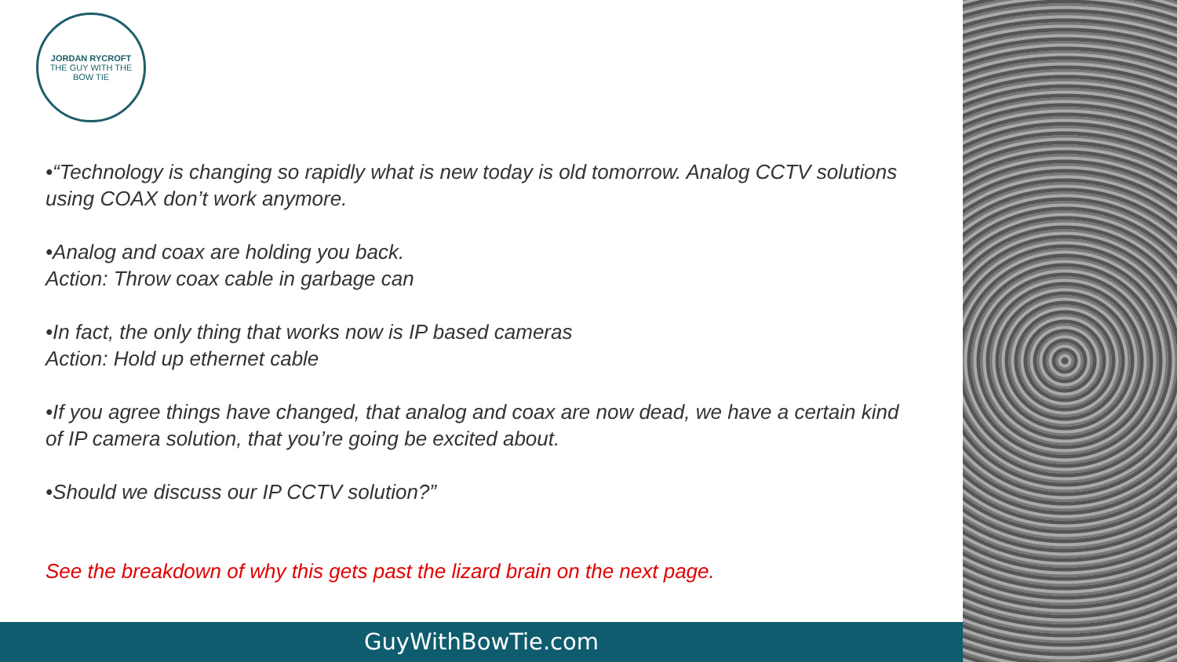JORDAN RYCROFT
THE GUY WITH THE BOW TIE
•“Technology is changing so rapidly what is new today is old tomorrow. Analog CCTV solutions using COAX don’t work anymore.
•Analog and coax are holding you back.
Action: Throw coax cable in garbage can
•In fact, the only thing that works now is IP based cameras
Action: Hold up ethernet cable
•If you agree things have changed, that analog and coax are now dead, we have a certain kind of IP camera solution, that you’re going be excited about.
•Should we discuss our IP CCTV solution?”
See the breakdown of why this gets past the lizard brain on the next page.
GuyWithBowTie.com